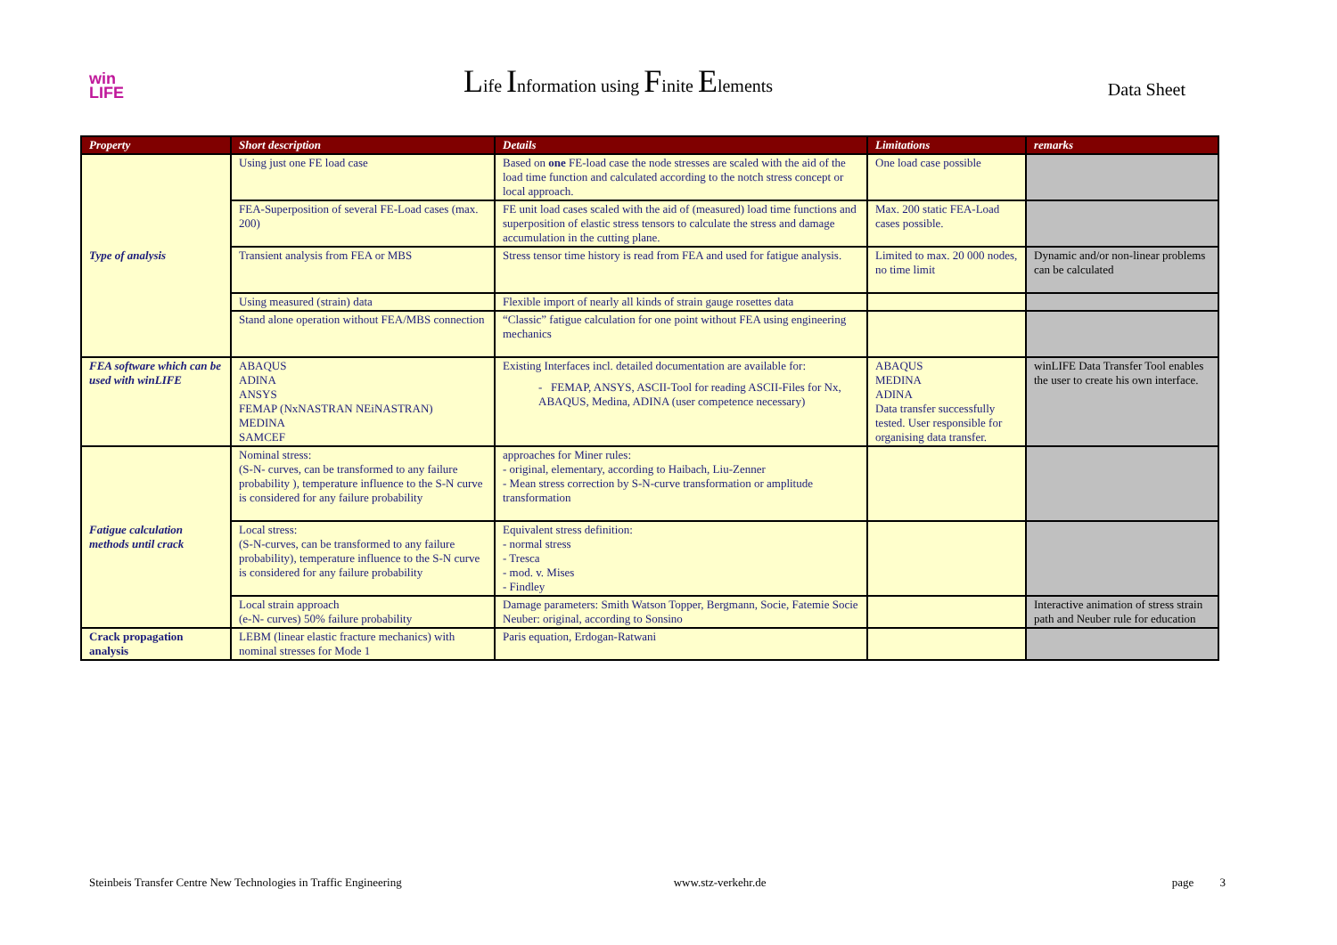win
LIFE
Life Information using Finite Elements
Data Sheet
| Property | Short description | Details | Limitations | remarks |
| --- | --- | --- | --- | --- |
| Type of analysis | Using just one FE load case | Based on one FE-load case the node stresses are scaled with the aid of the load time function and calculated according to the notch stress concept or local approach. | One load case possible | |
| | FEA-Superposition of several FE-Load cases (max. 200) | FE unit load cases scaled with the aid of (measured) load time functions and superposition of elastic stress tensors to calculate the stress and damage accumulation in the cutting plane. | Max. 200 static FEA-Load cases possible. | |
| | Transient analysis from FEA or MBS | Stress tensor time history is read from FEA and used for fatigue analysis. | Limited to max. 20 000 nodes, no time limit | Dynamic and/or non-linear problems can be calculated |
| | Using measured (strain) data | Flexible import of nearly all kinds of strain gauge rosettes data | | |
| | Stand alone operation without FEA/MBS connection | “Classic” fatigue calculation for one point without FEA using engineering mechanics | | |
| FEA software which can be used with winLIFE | ABAQUS ADINA ANSYS FEMAP (NxNASTRAN NEiNASTRAN) MEDINA SAMCEF | Existing Interfaces incl. detailed documentation are available for: - FEMAP, ANSYS, ASCII-Tool for reading ASCII-Files for Nx, ABAQUS, Medina, ADINA (user competence necessary) | ABAQUS MEDINA ADINA Data transfer successfully tested. User responsible for organising data transfer. | winLIFE Data Transfer Tool enables the user to create his own interface. |
| Fatigue calculation methods until crack | Nominal stress: (S-N- curves, can be transformed to any failure probability ), temperature influence to the S-N curve is considered for any failure probability | approaches for Miner rules: - original, elementary, according to Haibach, Liu-Zenner - Mean stress correction by S-N-curve transformation or amplitude transformation | | |
| | Local stress: (S-N-curves, can be transformed to any failure probability), temperature influence to the S-N curve is considered for any failure probability | Equivalent stress definition: - normal stress - Tresca - mod. v. Mises - Findley | | |
| | Local strain approach (e-N- curves) 50% failure probability | Damage parameters: Smith Watson Topper, Bergmann, Socie, Fatemie Socie Neuber: original, according to Sonsino | | Interactive animation of stress strain path and Neuber rule for education |
| Crack propagation analysis | LEBM (linear elastic fracture mechanics) with nominal stresses for Mode 1 | Paris equation, Erdogan-Ratwani | | |
Steinbeis Transfer Centre New Technologies in Traffic Engineering www.stz-verkehr.de page 3